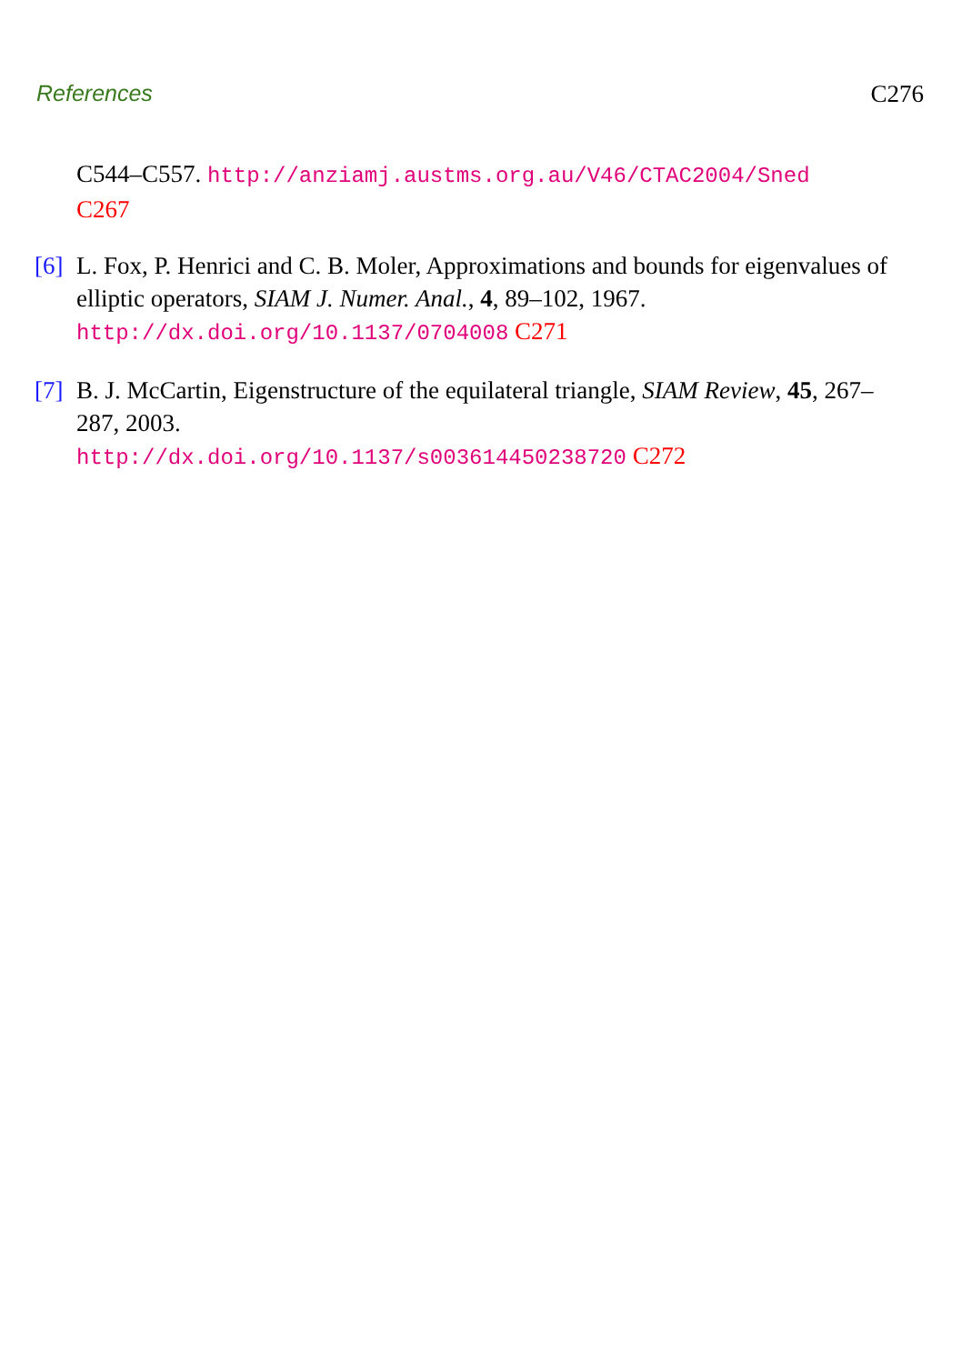References C276
C544–C557. http://anziamj.austms.org.au/V46/CTAC2004/Sned
C267
[6] L. Fox, P. Henrici and C. B. Moler, Approximations and bounds for eigenvalues of elliptic operators, SIAM J. Numer. Anal., 4, 89–102, 1967. http://dx.doi.org/10.1137/0704008 C271
[7] B. J. McCartin, Eigenstructure of the equilateral triangle, SIAM Review, 45, 267–287, 2003.
http://dx.doi.org/10.1137/s003614450238720 C272